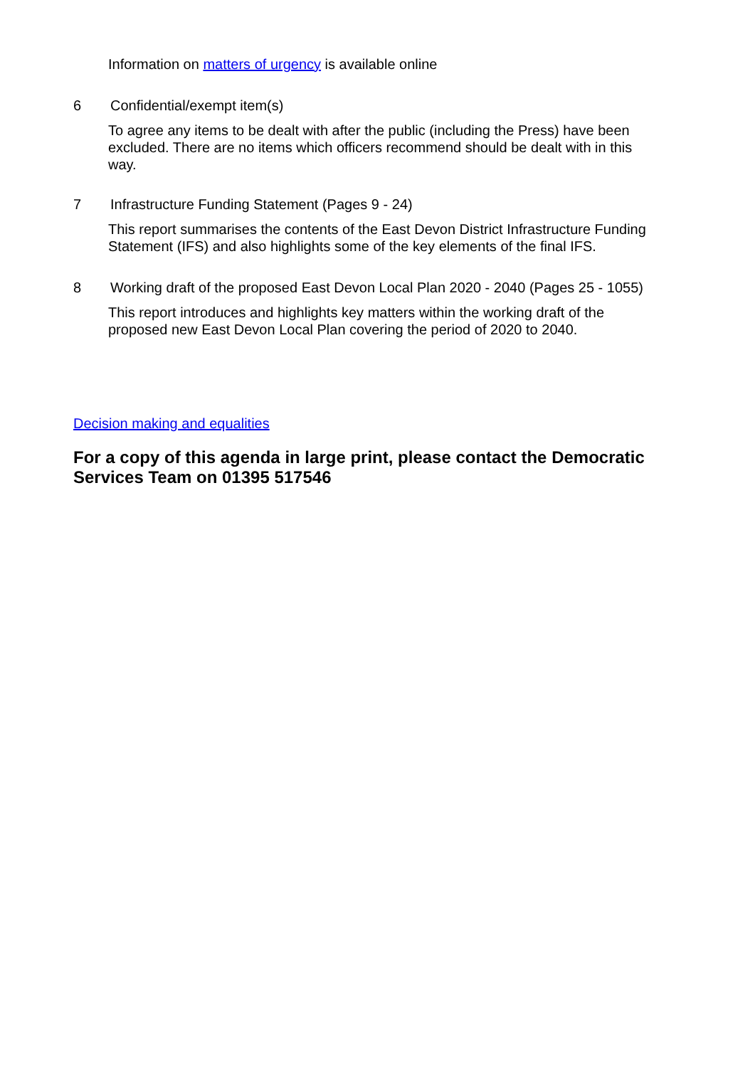Information on matters of urgency is available online
6 Confidential/exempt item(s)
To agree any items to be dealt with after the public (including the Press) have been excluded. There are no items which officers recommend should be dealt with in this way.
7 Infrastructure Funding Statement (Pages 9 - 24)
This report summarises the contents of the East Devon District Infrastructure Funding Statement (IFS) and also highlights some of the key elements of the final IFS.
8 Working draft of the proposed East Devon Local Plan 2020 - 2040 (Pages 25 - 1055)
This report introduces and highlights key matters within the working draft of the proposed new East Devon Local Plan covering the period of 2020 to 2040.
Decision making and equalities
For a copy of this agenda in large print, please contact the Democratic Services Team on 01395 517546